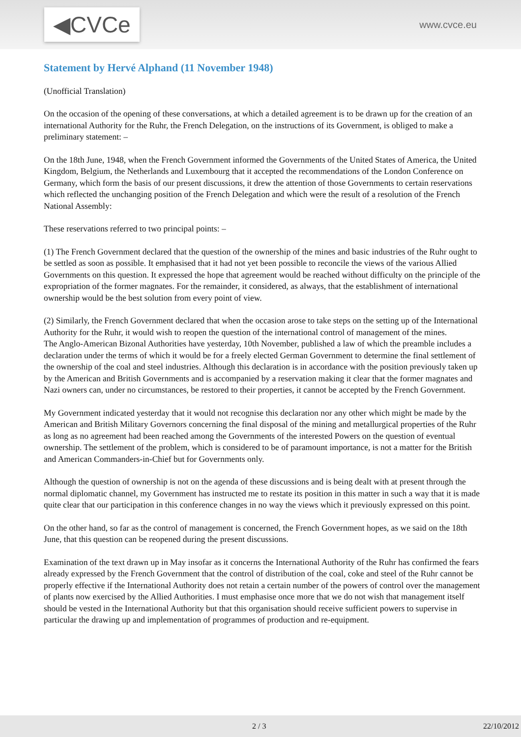◀CVCe www.cvce.eu
Statement by Hervé Alphand (11 November 1948)
(Unofficial Translation)
On the occasion of the opening of these conversations, at which a detailed agreement is to be drawn up for the creation of an international Authority for the Ruhr, the French Delegation, on the instructions of its Government, is obliged to make a preliminary statement: –
On the 18th June, 1948, when the French Government informed the Governments of the United States of America, the United Kingdom, Belgium, the Netherlands and Luxembourg that it accepted the recommendations of the London Conference on Germany, which form the basis of our present discussions, it drew the attention of those Governments to certain reservations which reflected the unchanging position of the French Delegation and which were the result of a resolution of the French National Assembly:
These reservations referred to two principal points: –
(1) The French Government declared that the question of the ownership of the mines and basic industries of the Ruhr ought to be settled as soon as possible. It emphasised that it had not yet been possible to reconcile the views of the various Allied Governments on this question. It expressed the hope that agreement would be reached without difficulty on the principle of the expropriation of the former magnates. For the remainder, it considered, as always, that the establishment of international ownership would be the best solution from every point of view.
(2) Similarly, the French Government declared that when the occasion arose to take steps on the setting up of the International Authority for the Ruhr, it would wish to reopen the question of the international control of management of the mines.
The Anglo-American Bizonal Authorities have yesterday, 10th November, published a law of which the preamble includes a declaration under the terms of which it would be for a freely elected German Government to determine the final settlement of the ownership of the coal and steel industries. Although this declaration is in accordance with the position previously taken up by the American and British Governments and is accompanied by a reservation making it clear that the former magnates and Nazi owners can, under no circumstances, be restored to their properties, it cannot be accepted by the French Government.
My Government indicated yesterday that it would not recognise this declaration nor any other which might be made by the American and British Military Governors concerning the final disposal of the mining and metallurgical properties of the Ruhr as long as no agreement had been reached among the Governments of the interested Powers on the question of eventual ownership. The settlement of the problem, which is considered to be of paramount importance, is not a matter for the British and American Commanders-in-Chief but for Governments only.
Although the question of ownership is not on the agenda of these discussions and is being dealt with at present through the normal diplomatic channel, my Government has instructed me to restate its position in this matter in such a way that it is made quite clear that our participation in this conference changes in no way the views which it previously expressed on this point.
On the other hand, so far as the control of management is concerned, the French Government hopes, as we said on the 18th June, that this question can be reopened during the present discussions.
Examination of the text drawn up in May insofar as it concerns the International Authority of the Ruhr has confirmed the fears already expressed by the French Government that the control of distribution of the coal, coke and steel of the Ruhr cannot be properly effective if the International Authority does not retain a certain number of the powers of control over the management of plants now exercised by the Allied Authorities. I must emphasise once more that we do not wish that management itself should be vested in the International Authority but that this organisation should receive sufficient powers to supervise in particular the drawing up and implementation of programmes of production and re-equipment.
2 / 3 22/10/2012